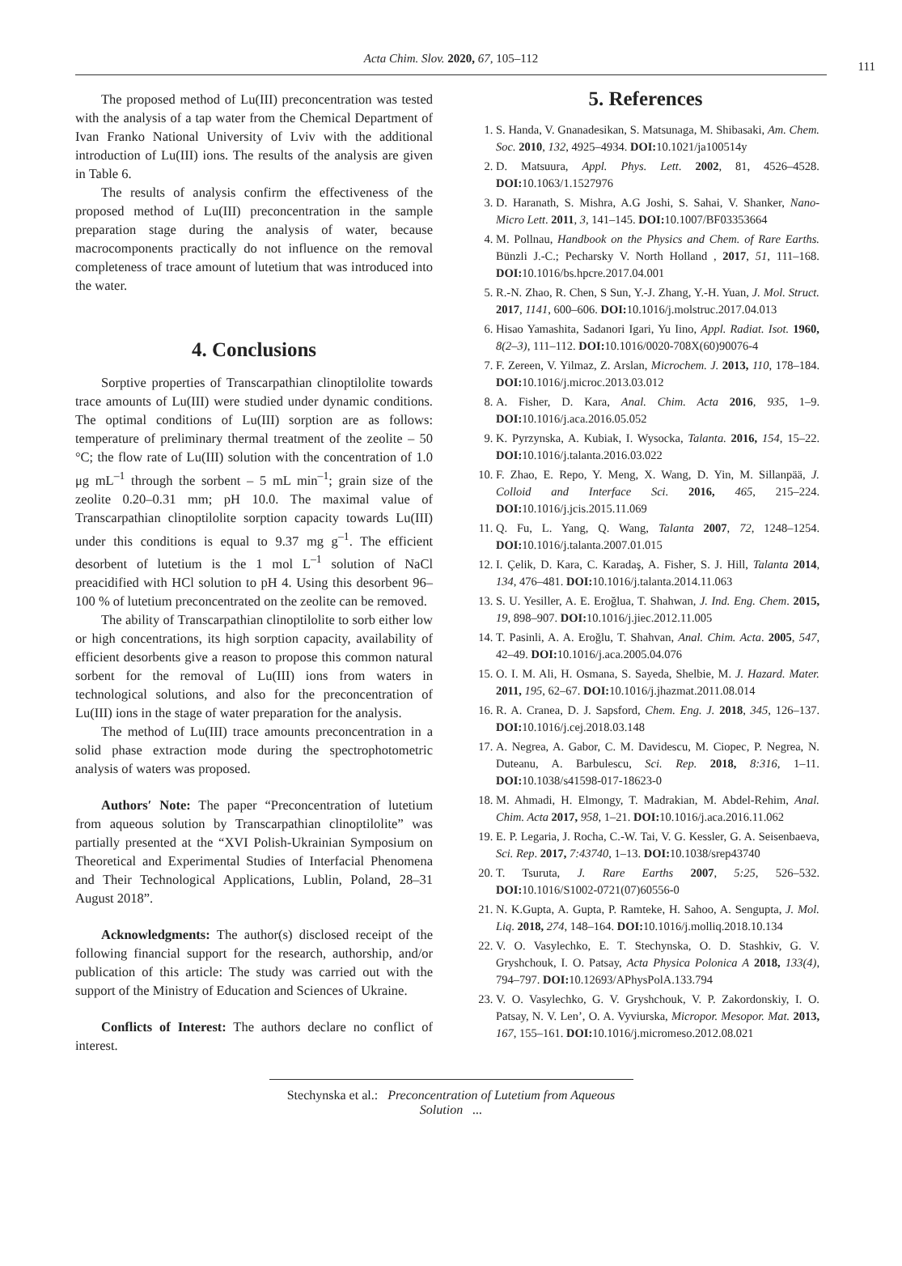Acta Chim. Slov. 2020, 67, 105–112
111
The proposed method of Lu(III) preconcentration was tested with the analysis of a tap water from the Chemical Department of Ivan Franko National University of Lviv with the additional introduction of Lu(III) ions. The results of the analysis are given in Table 6.
The results of analysis confirm the effectiveness of the proposed method of Lu(III) preconcentration in the sample preparation stage during the analysis of water, because macrocomponents practically do not influence on the removal completeness of trace amount of lutetium that was introduced into the water.
4. Conclusions
Sorptive properties of Transcarpathian clinoptilolite towards trace amounts of Lu(III) were studied under dynamic conditions. The optimal conditions of Lu(III) sorption are as follows: temperature of preliminary thermal treatment of the zeolite – 50 °C; the flow rate of Lu(III) solution with the concentration of 1.0 μg mL<sup>–1</sup> through the sorbent – 5 mL min<sup>–1</sup>; grain size of the zeolite 0.20–0.31 mm; pH 10.0. The maximal value of Transcarpathian clinoptilolite sorption capacity towards Lu(III) under this conditions is equal to 9.37 mg g<sup>–1</sup>. The efficient desorbent of lutetium is the 1 mol L<sup>–1</sup> solution of NaCl preacidified with HCl solution to pH 4. Using this desorbent 96–100 % of lutetium preconcentrated on the zeolite can be removed.
The ability of Transcarpathian clinoptilolite to sorb either low or high concentrations, its high sorption capacity, availability of efficient desorbents give a reason to propose this common natural sorbent for the removal of Lu(III) ions from waters in technological solutions, and also for the preconcentration of Lu(III) ions in the stage of water preparation for the analysis.
The method of Lu(III) trace amounts preconcentration in a solid phase extraction mode during the spectrophotometric analysis of waters was proposed.
Authors′ Note: The paper “Preconcentration of lutetium from aqueous solution by Transcarpathian clinoptilolite” was partially presented at the “XVI Polish-Ukrainian Symposium on Theoretical and Experimental Studies of Interfacial Phenomena and Their Technological Applications, Lublin, Poland, 28–31 August 2018”.
Acknowledgments: The author(s) disclosed receipt of the following financial support for the research, authorship, and/or publication of this article: The study was carried out with the support of the Ministry of Education and Sciences of Ukraine.
Conflicts of Interest: The authors declare no conflict of interest.
5. References
1. S. Handa, V. Gnanadesikan, S. Matsunaga, M. Shibasaki, Am. Chem. Soc. 2010, 132, 4925–4934. DOI: 10.1021/ja100514y
2. D. Matsuura, Appl. Phys. Lett. 2002, 81, 4526–4528. DOI: 10.1063/1.1527976
3. D. Haranath, S. Mishra, A.G Joshi, S. Sahai, V. Shanker, Nano-Micro Lett. 2011, 3, 141–145. DOI: 10.1007/BF03353664
4. M. Pollnau, Handbook on the Physics and Chem. of Rare Earths. Bünzli J.-C.; Pecharsky V. North Holland , 2017, 51, 111–168. DOI: 10.1016/bs.hpcre.2017.04.001
5. R.-N. Zhao, R. Chen, S Sun, Y.-J. Zhang, Y.-H. Yuan, J. Mol. Struct. 2017, 1141, 600–606. DOI: 10.1016/j.molstruc.2017.04.013
6. Hisao Yamashita, Sadanori Igari, Yu Iino, Appl. Radiat. Isot. 1960, 8(2–3), 111–112. DOI: 10.1016/0020-708X(60)90076-4
7. F. Zereen, V. Yilmaz, Z. Arslan, Microchem. J. 2013, 110, 178–184. DOI: 10.1016/j.microc.2013.03.012
8. A. Fisher, D. Kara, Anal. Chim. Acta 2016, 935, 1–9. DOI: 10.1016/j.aca.2016.05.052
9. K. Pyrzynska, A. Kubiak, I. Wysocka, Talanta. 2016, 154, 15–22. DOI: 10.1016/j.talanta.2016.03.022
10. F. Zhao, E. Repo, Y. Meng, X. Wang, D. Yin, M. Sillanpää, J. Colloid and Interface Sci. 2016, 465, 215–224. DOI: 10.1016/j.jcis.2015.11.069
11. Q. Fu, L. Yang, Q. Wang, Talanta 2007, 72, 1248–1254. DOI: 10.1016/j.talanta.2007.01.015
12. I. Çelik, D. Kara, C. Karadaş, A. Fisher, S. J. Hill, Talanta 2014, 134, 476–481. DOI: 10.1016/j.talanta.2014.11.063
13. S. U. Yesiller, A. E. Eroğlua, T. Shahwan, J. Ind. Eng. Chem. 2015, 19, 898–907. DOI: 10.1016/j.jiec.2012.11.005
14. T. Pasinli, A. A. Eroğlu, T. Shahvan, Anal. Chim. Acta. 2005, 547, 42–49. DOI: 10.1016/j.aca.2005.04.076
15. O. I. M. Ali, H. Osmana, S. Sayeda, Shelbie, M. J. Hazard. Mater. 2011, 195, 62–67. DOI: 10.1016/j.jhazmat.2011.08.014
16. R. A. Cranea, D. J. Sapsford, Chem. Eng. J. 2018, 345, 126–137. DOI: 10.1016/j.cej.2018.03.148
17. A. Negrea, A. Gabor, C. M. Davidescu, M. Ciopec, P. Negrea, N. Duteanu, A. Barbulescu, Sci. Rep. 2018, 8:316, 1–11. DOI: 10.1038/s41598-017-18623-0
18. M. Ahmadi, H. Elmongy, T. Madrakian, M. Abdel-Rehim, Anal. Chim. Acta 2017, 958, 1–21. DOI: 10.1016/j.aca.2016.11.062
19. E. P. Legaria, J. Rocha, C.-W. Tai, V. G. Kessler, G. A. Seisenbaeva, Sci. Rep. 2017, 7:43740, 1–13. DOI: 10.1038/srep43740
20. T. Tsuruta, J. Rare Earths 2007, 5:25, 526–532. DOI: 10.1016/S1002-0721(07)60556-0
21. N. K.Gupta, A. Gupta, P. Ramteke, H. Sahoo, A. Sengupta, J. Mol. Liq. 2018, 274, 148–164. DOI: 10.1016/j.molliq.2018.10.134
22. V. O. Vasylechko, E. T. Stechynska, O. D. Stashkiv, G. V. Gryshchouk, I. O. Patsay, Acta Physica Polonica A 2018, 133(4), 794–797. DOI: 10.12693/APhysPolA.133.794
23. V. O. Vasylechko, G. V. Gryshchouk, V. P. Zakordonskiy, I. O. Patsay, N. V. Len’, O. A. Vyviurska, Micropor. Mesopor. Mat. 2013, 167, 155–161. DOI: 10.1016/j.micromeso.2012.08.021
Stechynska et al.: Preconcentration of Lutetium from Aqueous Solution ...